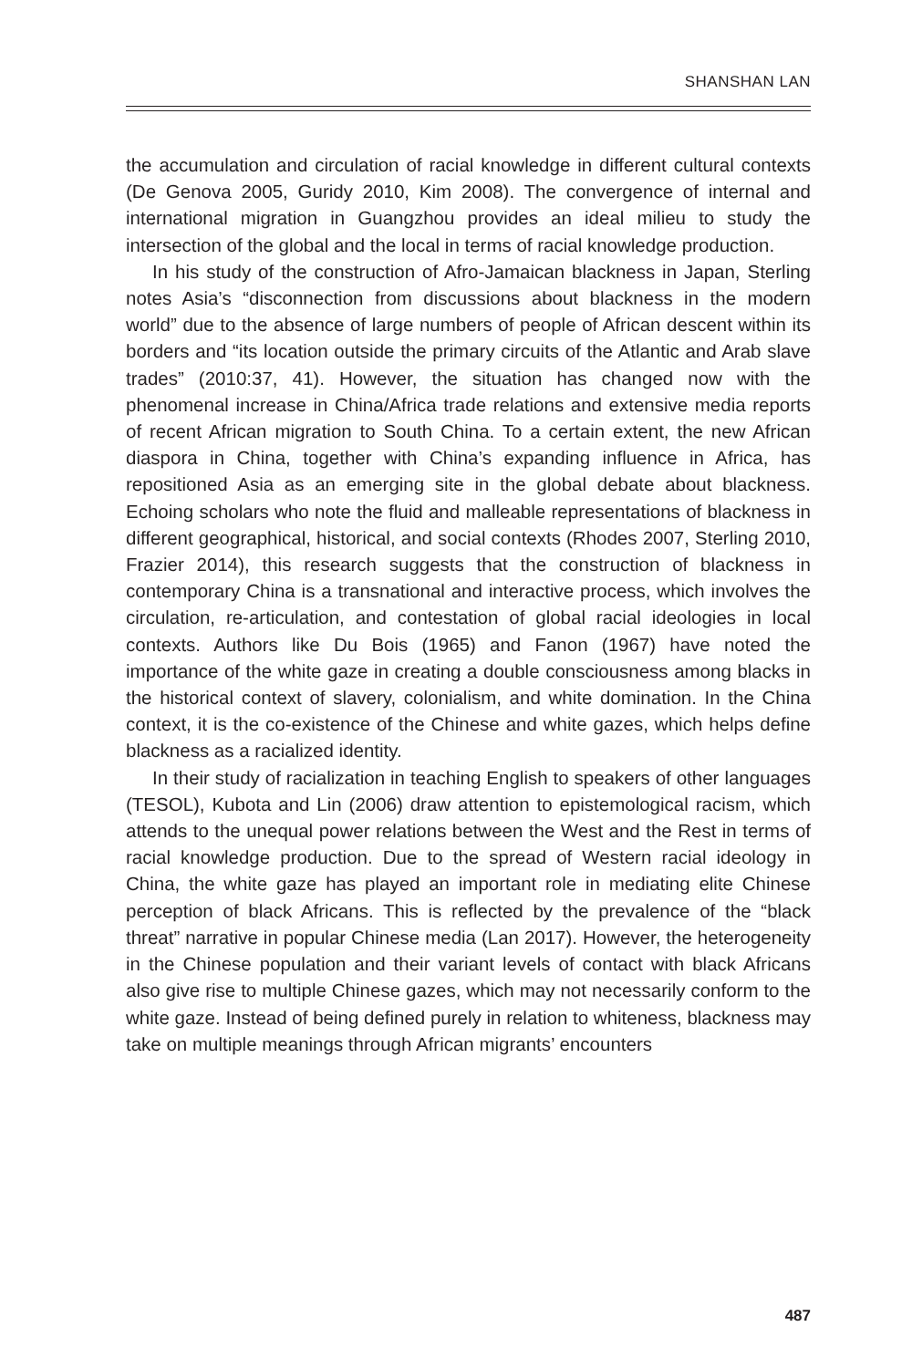SHANSHAN LAN
the accumulation and circulation of racial knowledge in different cultural contexts (De Genova 2005, Guridy 2010, Kim 2008). The convergence of internal and international migration in Guangzhou provides an ideal milieu to study the intersection of the global and the local in terms of racial knowledge production.
In his study of the construction of Afro-Jamaican blackness in Japan, Sterling notes Asia’s “disconnection from discussions about blackness in the modern world” due to the absence of large numbers of people of African descent within its borders and “its location outside the primary circuits of the Atlantic and Arab slave trades” (2010:37, 41). However, the situation has changed now with the phenomenal increase in China/Africa trade relations and extensive media reports of recent African migration to South China. To a certain extent, the new African diaspora in China, together with China’s expanding influence in Africa, has repositioned Asia as an emerging site in the global debate about blackness. Echoing scholars who note the fluid and malleable representations of blackness in different geographical, historical, and social contexts (Rhodes 2007, Sterling 2010, Frazier 2014), this research suggests that the construction of blackness in contemporary China is a transnational and interactive process, which involves the circulation, re-articulation, and contestation of global racial ideologies in local contexts. Authors like Du Bois (1965) and Fanon (1967) have noted the importance of the white gaze in creating a double consciousness among blacks in the historical context of slavery, colonialism, and white domination. In the China context, it is the co-existence of the Chinese and white gazes, which helps define blackness as a racialized identity.
In their study of racialization in teaching English to speakers of other languages (TESOL), Kubota and Lin (2006) draw attention to epistemological racism, which attends to the unequal power relations between the West and the Rest in terms of racial knowledge production. Due to the spread of Western racial ideology in China, the white gaze has played an important role in mediating elite Chinese perception of black Africans. This is reflected by the prevalence of the “black threat” narrative in popular Chinese media (Lan 2017). However, the heterogeneity in the Chinese population and their variant levels of contact with black Africans also give rise to multiple Chinese gazes, which may not necessarily conform to the white gaze. Instead of being defined purely in relation to whiteness, blackness may take on multiple meanings through African migrants’ encounters
487